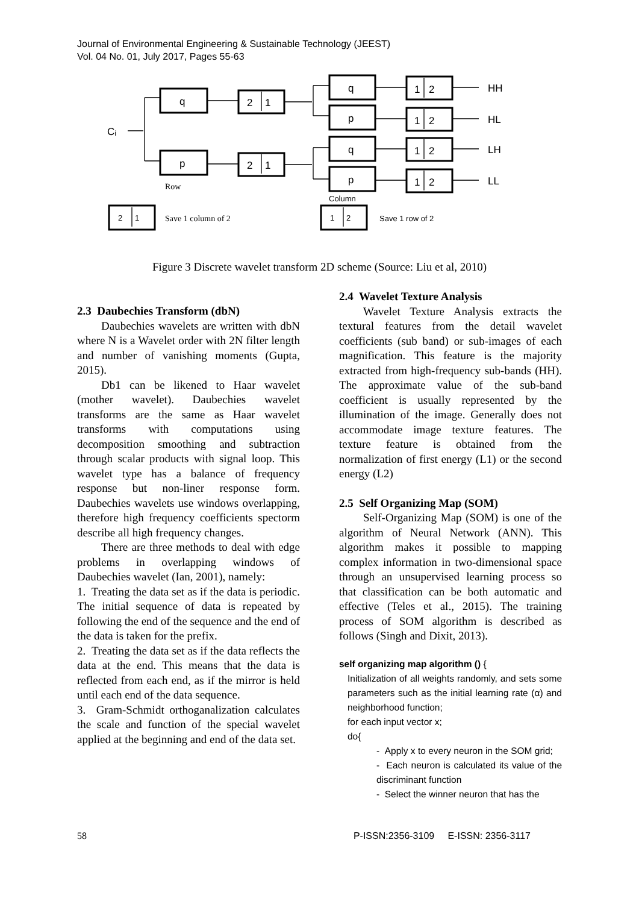Journal of Environmental Engineering & Sustainable Technology (JEEST)
Vol. 04 No. 01, July 2017, Pages 55-63
Cᵢ
q
p
2
1
2
1
q
p
q
p
1
2
1
2
1
2
1
2
HH
HL
LH
LL
Row
Column
2
1
Save 1 column of 2
1
2
Save 1 row of 2
Figure 3 Discrete wavelet transform 2D scheme (Source: Liu et al, 2010)
2.3 Daubechies Transform (dbN)
Daubechies wavelets are written with dbN where N is a Wavelet order with 2N filter length and number of vanishing moments (Gupta, 2015).
Db1 can be likened to Haar wavelet (mother wavelet). Daubechies wavelet transforms are the same as Haar wavelet transforms with computations using decomposition smoothing and subtraction through scalar products with signal loop. This wavelet type has a balance of frequency response but non-liner response form. Daubechies wavelets use windows overlapping, therefore high frequency coefficients spectorm describe all high frequency changes.
There are three methods to deal with edge problems in overlapping windows of Daubechies wavelet (Ian, 2001), namely:
1. Treating the data set as if the data is periodic. The initial sequence of data is repeated by following the end of the sequence and the end of the data is taken for the prefix.
2. Treating the data set as if the data reflects the data at the end. This means that the data is reflected from each end, as if the mirror is held until each end of the data sequence.
3. Gram-Schmidt orthoganalization calculates the scale and function of the special wavelet applied at the beginning and end of the data set.
2.4 Wavelet Texture Analysis
Wavelet Texture Analysis extracts the textural features from the detail wavelet coefficients (sub band) or sub-images of each magnification. This feature is the majority extracted from high-frequency sub-bands (HH). The approximate value of the sub-band coefficient is usually represented by the illumination of the image. Generally does not accommodate image texture features. The texture feature is obtained from the normalization of first energy (L1) or the second energy (L2)
2.5 Self Organizing Map (SOM)
Self-Organizing Map (SOM) is one of the algorithm of Neural Network (ANN). This algorithm makes it possible to mapping complex information in two-dimensional space through an unsupervised learning process so that classification can be both automatic and effective (Teles et al., 2015). The training process of SOM algorithm is described as follows (Singh and Dixit, 2013).
self organizing map algorithm () {
Initialization of all weights randomly, and sets some parameters such as the initial learning rate (α) and neighborhood function;
for each input vector x;
do{
- Apply x to every neuron in the SOM grid;
- Each neuron is calculated its value of the discriminant function
- Select the winner neuron that has the
58 P-ISSN:2356-3109 E-ISSN: 2356-3117